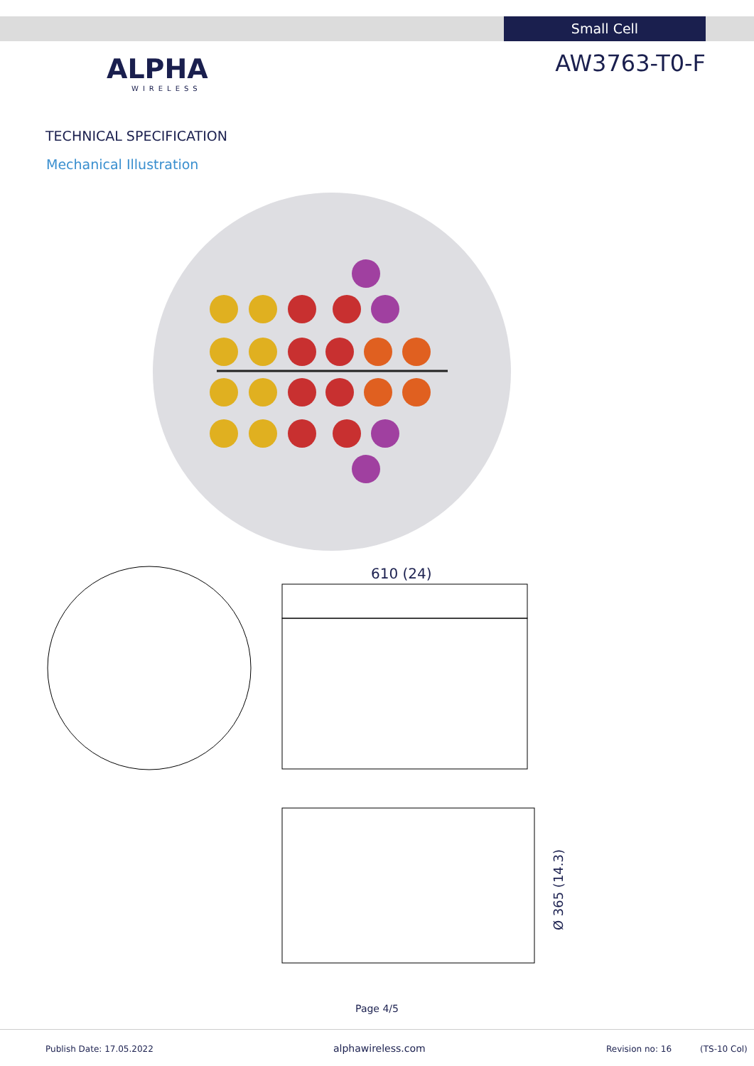Small Cell
ALPHA
WIRELESS
AW3763-T0-F
TECHNICAL SPECIFICATION
Mechanical Illustration
610 (24)
Ø 365 (14.3)
Page 4/5
Publish Date: 17.05.2022 alphawireless.com Revision no: 16 (TS-10 Col)